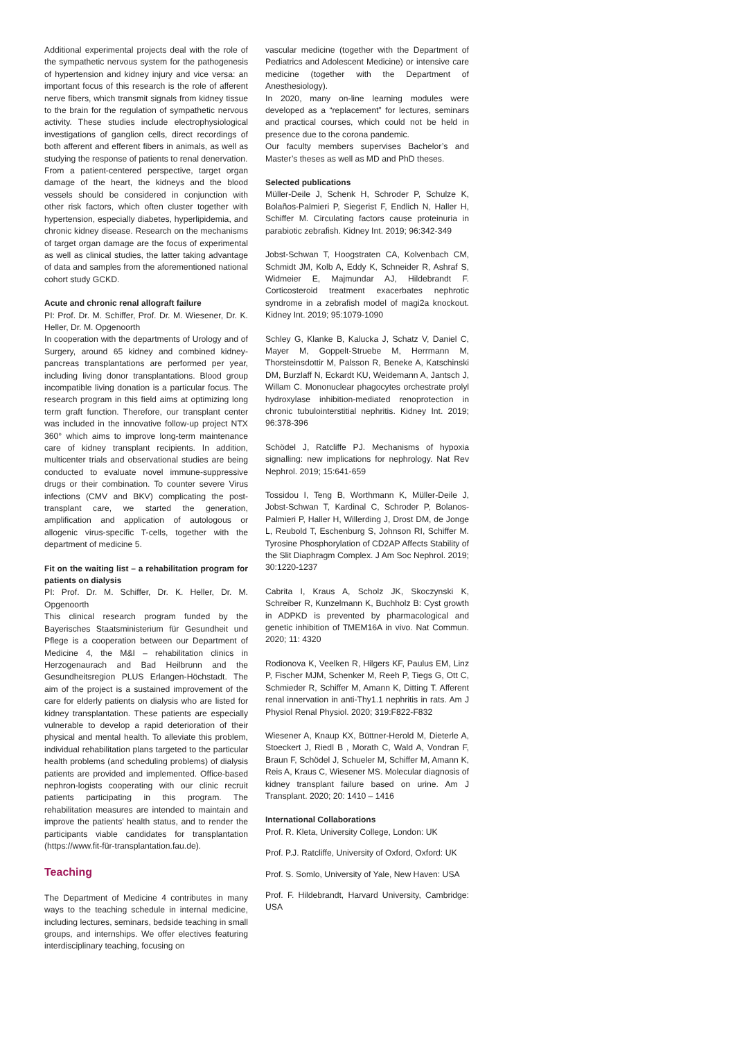Additional experimental projects deal with the role of the sympathetic nervous system for the pathogenesis of hypertension and kidney injury and vice versa: an important focus of this research is the role of afferent nerve fibers, which transmit signals from kidney tissue to the brain for the regulation of sympathetic nervous activity. These studies include electrophysiological investigations of ganglion cells, direct recordings of both afferent and efferent fibers in animals, as well as studying the response of patients to renal denervation.
From a patient-centered perspective, target organ damage of the heart, the kidneys and the blood vessels should be considered in conjunction with other risk factors, which often cluster together with hypertension, especially diabetes, hyperlipidemia, and chronic kidney disease. Research on the mechanisms of target organ damage are the focus of experimental as well as clinical studies, the latter taking advantage of data and samples from the aforementioned national cohort study GCKD.
Acute and chronic renal allograft failure
PI: Prof. Dr. M. Schiffer, Prof. Dr. M. Wiesener, Dr. K. Heller, Dr. M. Opgenoorth
In cooperation with the departments of Urology and of Surgery, around 65 kidney and combined kidney-pancreas transplantations are performed per year, including living donor transplantations. Blood group incompatible living donation is a particular focus. The research program in this field aims at optimizing long term graft function. Therefore, our transplant center was included in the innovative follow-up project NTX 360° which aims to improve long-term maintenance care of kidney transplant recipients. In addition, multicenter trials and observational studies are being conducted to evaluate novel immune-suppressive drugs or their combination. To counter severe Virus infections (CMV and BKV) complicating the post-transplant care, we started the generation, amplification and application of autologous or allogenic virus-specific T-cells, together with the department of medicine 5.
Fit on the waiting list – a rehabilitation program for patients on dialysis
PI: Prof. Dr. M. Schiffer, Dr. K. Heller, Dr. M. Opgenoorth
This clinical research program funded by the Bayerisches Staatsministerium für Gesundheit und Pflege is a cooperation between our Department of Medicine 4, the M&I – rehabilitation clinics in Herzogenaurach and Bad Heilbrunn and the Gesundheitsregion PLUS Erlangen-Höchstadt. The aim of the project is a sustained improvement of the care for elderly patients on dialysis who are listed for kidney transplantation. These patients are especially vulnerable to develop a rapid deterioration of their physical and mental health. To alleviate this problem, individual rehabilitation plans targeted to the particular health problems (and scheduling problems) of dialysis patients are provided and implemented. Office-based nephron-logists cooperating with our clinic recruit patients participating in this program. The rehabilitation measures are intended to maintain and improve the patients’ health status, and to render the participants viable candidates for transplantation (https://www.fit-für-transplantation.fau.de).
Teaching
The Department of Medicine 4 contributes in many ways to the teaching schedule in internal medicine, including lectures, seminars, bedside teaching in small groups, and internships. We offer electives featuring interdisciplinary teaching, focusing on
vascular medicine (together with the Department of Pediatrics and Adolescent Medicine) or intensive care medicine (together with the Department of Anesthesiology).
In 2020, many on-line learning modules were developed as a “replacement” for lectures, seminars and practical courses, which could not be held in presence due to the corona pandemic.
Our faculty members supervises Bachelor’s and Master’s theses as well as MD and PhD theses.
Selected publications
Müller-Deile J, Schenk H, Schroder P, Schulze K, Bolaños-Palmieri P, Siegerist F, Endlich N, Haller H, Schiffer M. Circulating factors cause proteinuria in parabiotic zebrafish. Kidney Int. 2019; 96:342-349
Jobst-Schwan T, Hoogstraten CA, Kolvenbach CM, Schmidt JM, Kolb A, Eddy K, Schneider R, Ashraf S, Widmeier E, Majmundar AJ, Hildebrandt F. Corticosteroid treatment exacerbates nephrotic syndrome in a zebrafish model of magi2a knockout. Kidney Int. 2019; 95:1079-1090
Schley G, Klanke B, Kalucka J, Schatz V, Daniel C, Mayer M, Goppelt-Struebe M, Herrmann M, Thorsteinsdottir M, Palsson R, Beneke A, Katschinski DM, Burzlaff N, Eckardt KU, Weidemann A, Jantsch J, Willam C. Mononuclear phagocytes orchestrate prolyl hydroxylase inhibition-mediated renoprotection in chronic tubulointerstitial nephritis. Kidney Int. 2019; 96:378-396
Schödel J, Ratcliffe PJ. Mechanisms of hypoxia signalling: new implications for nephrology. Nat Rev Nephrol. 2019; 15:641-659
Tossidou I, Teng B, Worthmann K, Müller-Deile J, Jobst-Schwan T, Kardinal C, Schroder P, Bolanos-Palmieri P, Haller H, Willerding J, Drost DM, de Jonge L, Reubold T, Eschenburg S, Johnson RI, Schiffer M. Tyrosine Phosphorylation of CD2AP Affects Stability of the Slit Diaphragm Complex. J Am Soc Nephrol. 2019; 30:1220-1237
Cabrita I, Kraus A, Scholz JK, Skoczynski K, Schreiber R, Kunzelmann K, Buchholz B: Cyst growth in ADPKD is prevented by pharmacological and genetic inhibition of TMEM16A in vivo. Nat Commun. 2020; 11: 4320
Rodionova K, Veelken R, Hilgers KF, Paulus EM, Linz P, Fischer MJM, Schenker M, Reeh P, Tiegs G, Ott C, Schmieder R, Schiffer M, Amann K, Ditting T. Afferent renal innervation in anti-Thy1.1 nephritis in rats. Am J Physiol Renal Physiol. 2020; 319:F822-F832
Wiesener A, Knaup KX, Büttner-Herold M, Dieterle A, Stoeckert J, Riedl B , Morath C, Wald A, Vondran F, Braun F, Schödel J, Schueler M, Schiffer M, Amann K, Reis A, Kraus C, Wiesener MS. Molecular diagnosis of kidney transplant failure based on urine. Am J Transplant. 2020; 20: 1410 – 1416
International Collaborations
Prof. R. Kleta, University College, London: UK
Prof. P.J. Ratcliffe, University of Oxford, Oxford: UK
Prof. S. Somlo, University of Yale, New Haven: USA
Prof. F. Hildebrandt, Harvard University, Cambridge: USA